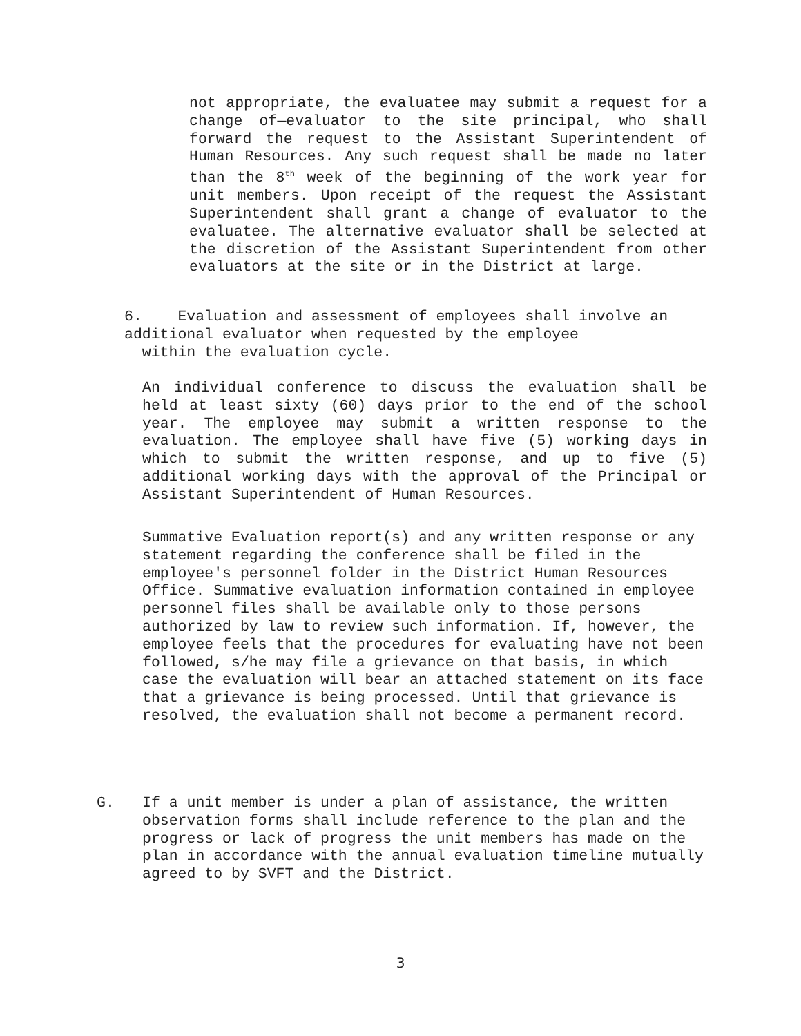not appropriate, the evaluatee may submit a request for a change of—evaluator to the site principal, who shall forward the request to the Assistant Superintendent of Human Resources. Any such request shall be made no later than the 8<sup>th</sup> week of the beginning of the work year for unit members. Upon receipt of the request the Assistant Superintendent shall grant a change of evaluator to the evaluatee. The alternative evaluator shall be selected at the discretion of the Assistant Superintendent from other evaluators at the site or in the District at large.
6. Evaluation and assessment of employees shall involve an additional evaluator when requested by the employee
within the evaluation cycle.
An individual conference to discuss the evaluation shall be held at least sixty (60) days prior to the end of the school year. The employee may submit a written response to the evaluation. The employee shall have five (5) working days in which to submit the written response, and up to five (5) additional working days with the approval of the Principal or Assistant Superintendent of Human Resources.
Summative Evaluation report(s) and any written response or any statement regarding the conference shall be filed in the employee's personnel folder in the District Human Resources Office. Summative evaluation information contained in employee personnel files shall be available only to those persons authorized by law to review such information. If, however, the employee feels that the procedures for evaluating have not been followed, s/he may file a grievance on that basis, in which case the evaluation will bear an attached statement on its face that a grievance is being processed. Until that grievance is resolved, the evaluation shall not become a permanent record.
G. If a unit member is under a plan of assistance, the written observation forms shall include reference to the plan and the progress or lack of progress the unit members has made on the plan in accordance with the annual evaluation timeline mutually agreed to by SVFT and the District.
3